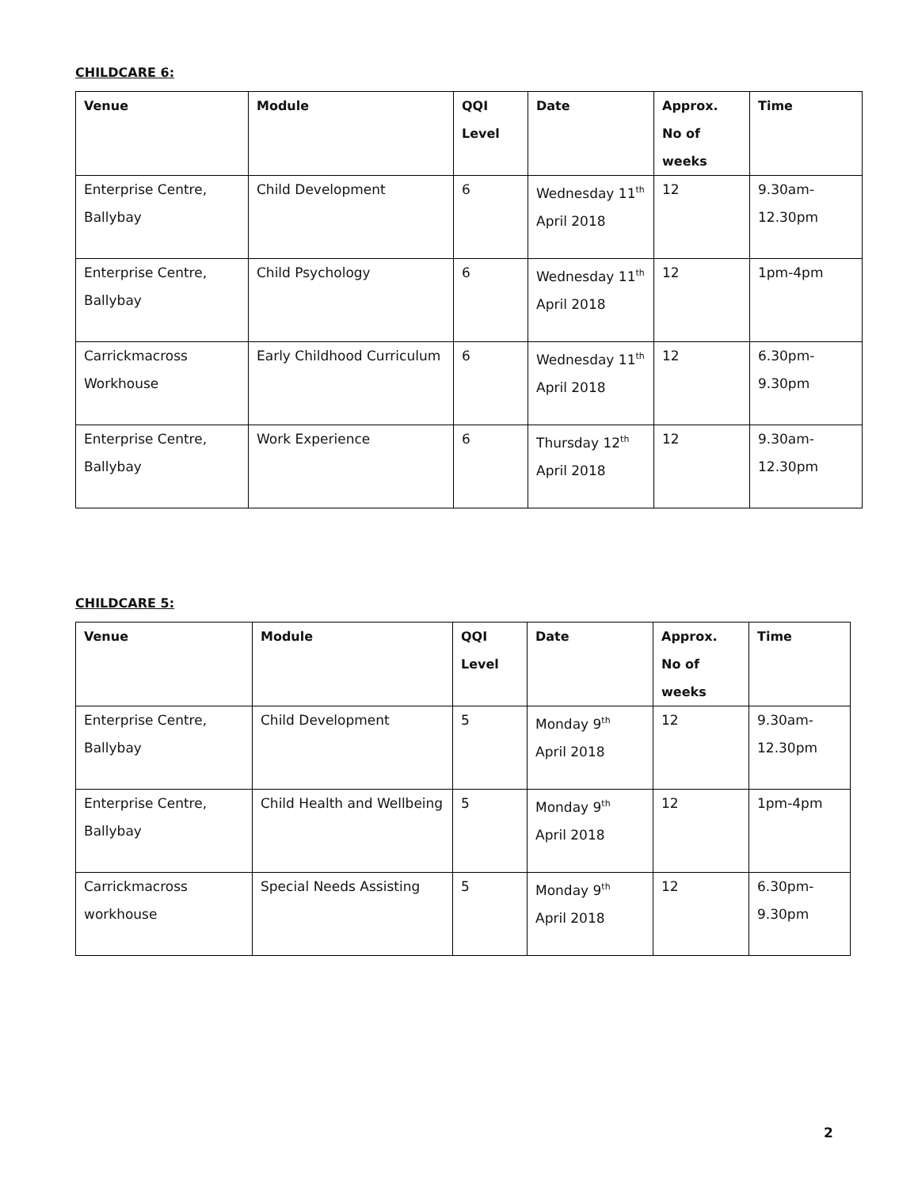CHILDCARE 6:
| Venue | Module | QQI Level | Date | Approx. No of weeks | Time |
| --- | --- | --- | --- | --- | --- |
| Enterprise Centre, Ballybay | Child Development | 6 | Wednesday 11<sup>th</sup> April 2018 | 12 | 9.30am-12.30pm |
| Enterprise Centre, Ballybay | Child Psychology | 6 | Wednesday 11<sup>th</sup> April 2018 | 12 | 1pm-4pm |
| Carrickmacross Workhouse | Early Childhood Curriculum | 6 | Wednesday 11<sup>th</sup> April 2018 | 12 | 6.30pm-9.30pm |
| Enterprise Centre, Ballybay | Work Experience | 6 | Thursday 12<sup>th</sup> April 2018 | 12 | 9.30am-12.30pm |
CHILDCARE 5:
| Venue | Module | QQI Level | Date | Approx. No of weeks | Time |
| --- | --- | --- | --- | --- | --- |
| Enterprise Centre, Ballybay | Child Development | 5 | Monday 9<sup>th</sup> April 2018 | 12 | 9.30am-12.30pm |
| Enterprise Centre, Ballybay | Child Health and Wellbeing | 5 | Monday 9<sup>th</sup> April 2018 | 12 | 1pm-4pm |
| Carrickmacross workhouse | Special Needs Assisting | 5 | Monday 9<sup>th</sup> April 2018 | 12 | 6.30pm-9.30pm |
2